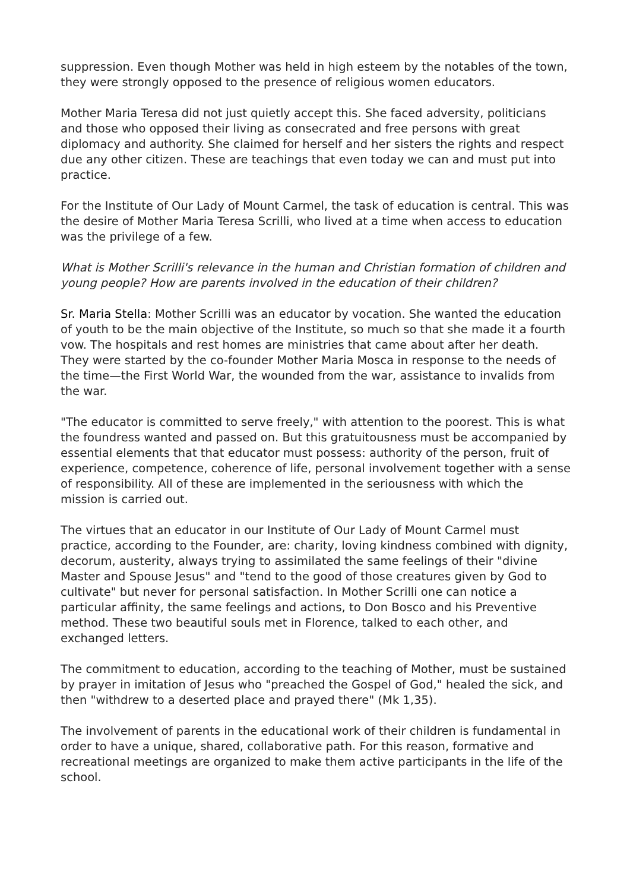suppression. Even though Mother was held in high esteem by the notables of the town, they were strongly opposed to the presence of religious women educators.
Mother Maria Teresa did not just quietly accept this. She faced adversity, politicians and those who opposed their living as consecrated and free persons with great diplomacy and authority. She claimed for herself and her sisters the rights and respect due any other citizen. These are teachings that even today we can and must put into practice.
For the Institute of Our Lady of Mount Carmel, the task of education is central. This was the desire of Mother Maria Teresa Scrilli, who lived at a time when access to education was the privilege of a few.
What is Mother Scrilli's relevance in the human and Christian formation of children and young people? How are parents involved in the education of their children?
Sr. Maria Stella: Mother Scrilli was an educator by vocation. She wanted the education of youth to be the main objective of the Institute, so much so that she made it a fourth vow. The hospitals and rest homes are ministries that came about after her death. They were started by the co-founder Mother Maria Mosca in response to the needs of the time—the First World War, the wounded from the war, assistance to invalids from the war.
"The educator is committed to serve freely," with attention to the poorest. This is what the foundress wanted and passed on. But this gratuitousness must be accompanied by essential elements that that educator must possess: authority of the person, fruit of experience, competence, coherence of life, personal involvement together with a sense of responsibility. All of these are implemented in the seriousness with which the mission is carried out.
The virtues that an educator in our Institute of Our Lady of Mount Carmel must practice, according to the Founder, are: charity, loving kindness combined with dignity, decorum, austerity, always trying to assimilated the same feelings of their "divine Master and Spouse Jesus" and "tend to the good of those creatures given by God to cultivate" but never for personal satisfaction. In Mother Scrilli one can notice a particular affinity, the same feelings and actions, to Don Bosco and his Preventive method. These two beautiful souls met in Florence, talked to each other, and exchanged letters.
The commitment to education, according to the teaching of Mother, must be sustained by prayer in imitation of Jesus who "preached the Gospel of God," healed the sick, and then "withdrew to a deserted place and prayed there" (Mk 1,35).
The involvement of parents in the educational work of their children is fundamental in order to have a unique, shared, collaborative path. For this reason, formative and recreational meetings are organized to make them active participants in the life of the school.